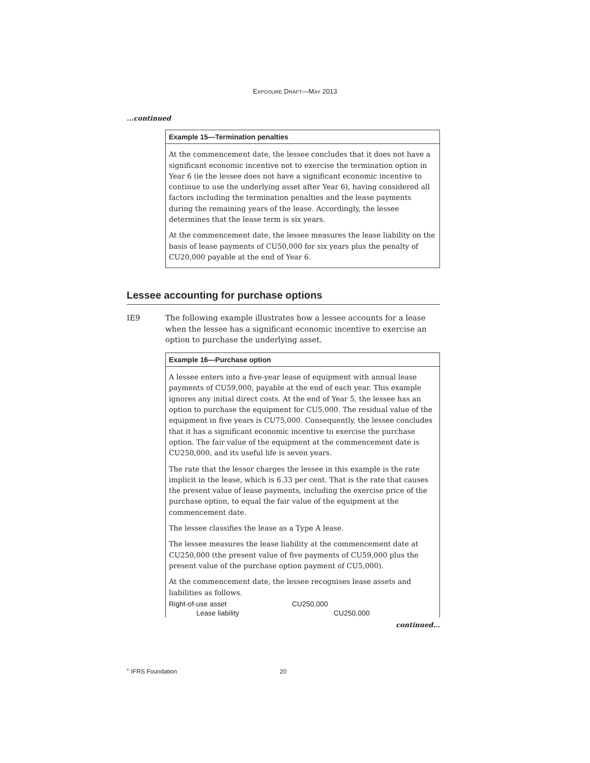EXPOSURE DRAFT—MAY 2013
...continued
Example 15—Termination penalties
At the commencement date, the lessee concludes that it does not have a significant economic incentive not to exercise the termination option in Year 6 (ie the lessee does not have a significant economic incentive to continue to use the underlying asset after Year 6), having considered all factors including the termination penalties and the lease payments during the remaining years of the lease. Accordingly, the lessee determines that the lease term is six years.
At the commencement date, the lessee measures the lease liability on the basis of lease payments of CU50,000 for six years plus the penalty of CU20,000 payable at the end of Year 6.
Lessee accounting for purchase options
IE9 The following example illustrates how a lessee accounts for a lease when the lessee has a significant economic incentive to exercise an option to purchase the underlying asset.
Example 16—Purchase option
A lessee enters into a five-year lease of equipment with annual lease payments of CU59,000, payable at the end of each year. This example ignores any initial direct costs. At the end of Year 5, the lessee has an option to purchase the equipment for CU5,000. The residual value of the equipment in five years is CU75,000. Consequently, the lessee concludes that it has a significant economic incentive to exercise the purchase option. The fair value of the equipment at the commencement date is CU250,000, and its useful life is seven years.
The rate that the lessor charges the lessee in this example is the rate implicit in the lease, which is 6.33 per cent. That is the rate that causes the present value of lease payments, including the exercise price of the purchase option, to equal the fair value of the equipment at the commencement date.
The lessee classifies the lease as a Type A lease.
The lessee measures the lease liability at the commencement date at CU250,000 (the present value of five payments of CU59,000 plus the present value of the purchase option payment of CU5,000).
At the commencement date, the lessee recognises lease assets and liabilities as follows.
| Right-of-use asset | CU250,000 | |
| Lease liability | | CU250,000 |
continued...
<sup>©</sup> IFRS Foundation 20